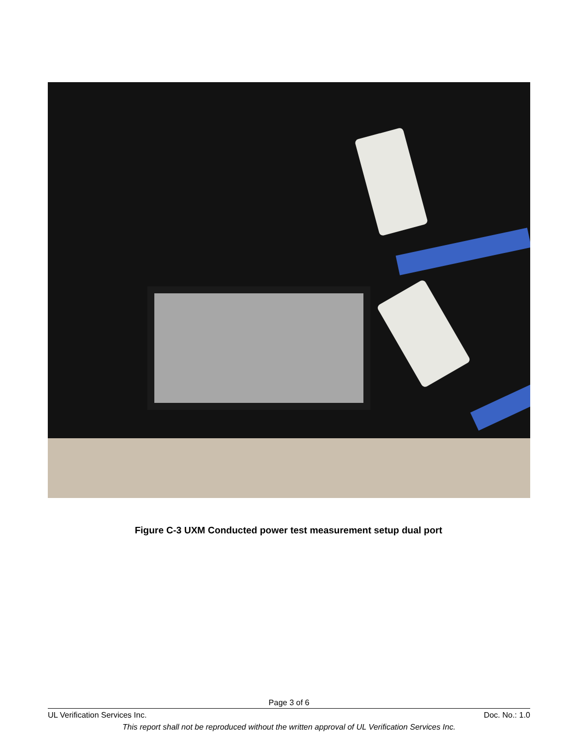Figure C-3 UXM Conducted power test measurement setup dual port
Page 3 of 6
UL Verification Services Inc. Doc. No.: 1.0
This report shall not be reproduced without the written approval of UL Verification Services Inc.